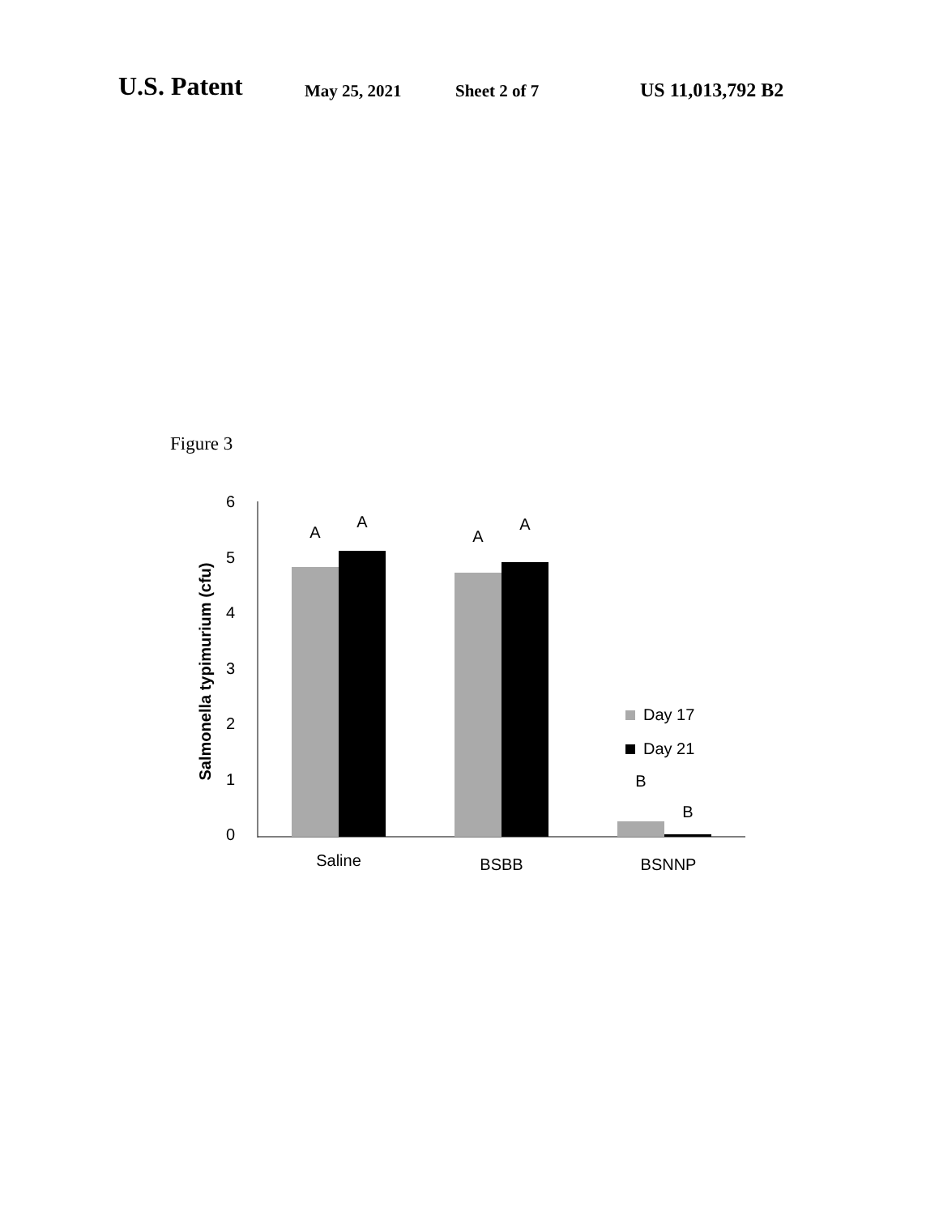U.S. Patent May 25, 2021 Sheet 2 of 7 US 11,013,792 B2
Figure 3
6
5
4
3
2
1
0
Salmonella typimurium (cfu)
A
A
A
A
B
B
Saline
BSBB
BSNNP
Day 17
Day 21